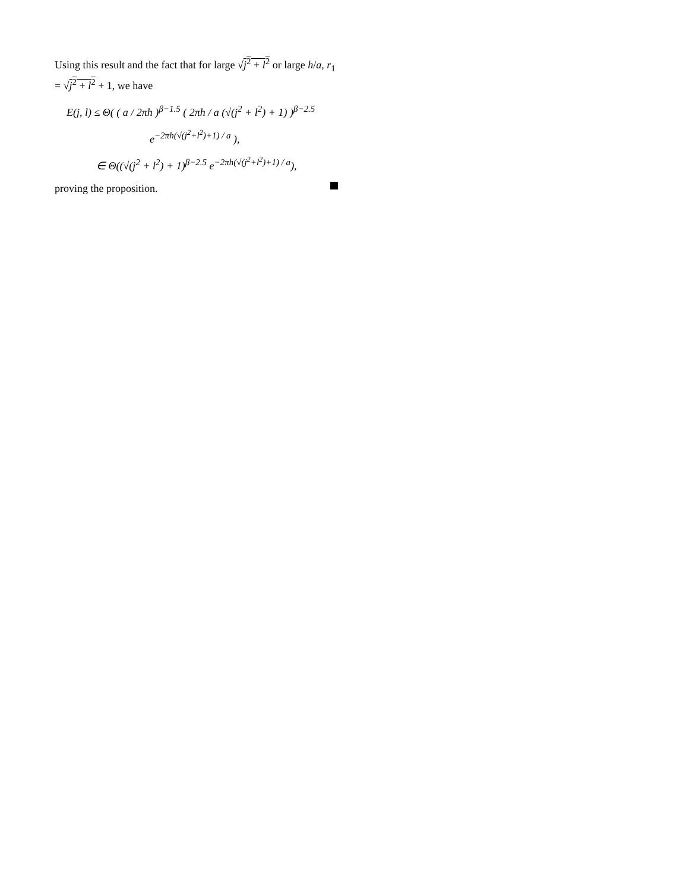Using this result and the fact that for large √j<sup>2</sup> + l<sup>2</sup> or large h/a, r<sub>1</sub> = √j<sup>2</sup> + l<sup>2</sup> + 1, we have
E(j, l) ≤ Θ( ( a / 2πh )<sup>β−1.5</sup> ( 2πh / a (√(j<sup>2</sup> + l<sup>2</sup>) + 1) )<sup>β−2.5</sup>
e<sup>−2πh(√(j<sup>2</sup>+l<sup>2</sup>)+1) / a</sup> ),
∈ Θ((√(j<sup>2</sup> + l<sup>2</sup>) + 1)<sup>β−2.5</sup> e<sup>−2πh(√(j<sup>2</sup>+l<sup>2</sup>)+1) / a</sup>),
proving the proposition.